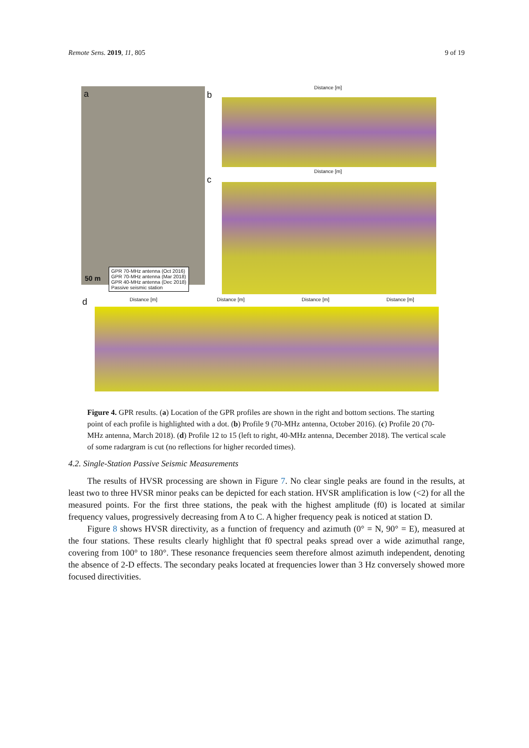Remote Sens. 2019, 11, 805 9 of 19
a
GPR 70-MHz antenna (Oct 2016)
GPR 70-MHz antenna (Mar 2018)
GPR 40-MHz antenna (Dec 2018)
Passive seismic station
50 m
b
Distance [m]
c
Distance [m]
d Distance [m] Distance [m] Distance [m] Distance [m]
Figure 4. GPR results. (a) Location of the GPR profiles are shown in the right and bottom sections. The starting point of each profile is highlighted with a dot. (b) Profile 9 (70-MHz antenna, October 2016). (c) Profile 20 (70-MHz antenna, March 2018). (d) Profile 12 to 15 (left to right, 40-MHz antenna, December 2018). The vertical scale of some radargram is cut (no reflections for higher recorded times).
4.2. Single-Station Passive Seismic Measurements
The results of HVSR processing are shown in Figure 7. No clear single peaks are found in the results, at least two to three HVSR minor peaks can be depicted for each station. HVSR amplification is low (<2) for all the measured points. For the first three stations, the peak with the highest amplitude (f0) is located at similar frequency values, progressively decreasing from A to C. A higher frequency peak is noticed at station D.
Figure 8 shows HVSR directivity, as a function of frequency and azimuth (0° = N, 90° = E), measured at the four stations. These results clearly highlight that f0 spectral peaks spread over a wide azimuthal range, covering from 100° to 180°. These resonance frequencies seem therefore almost azimuth independent, denoting the absence of 2-D effects. The secondary peaks located at frequencies lower than 3 Hz conversely showed more focused directivities.